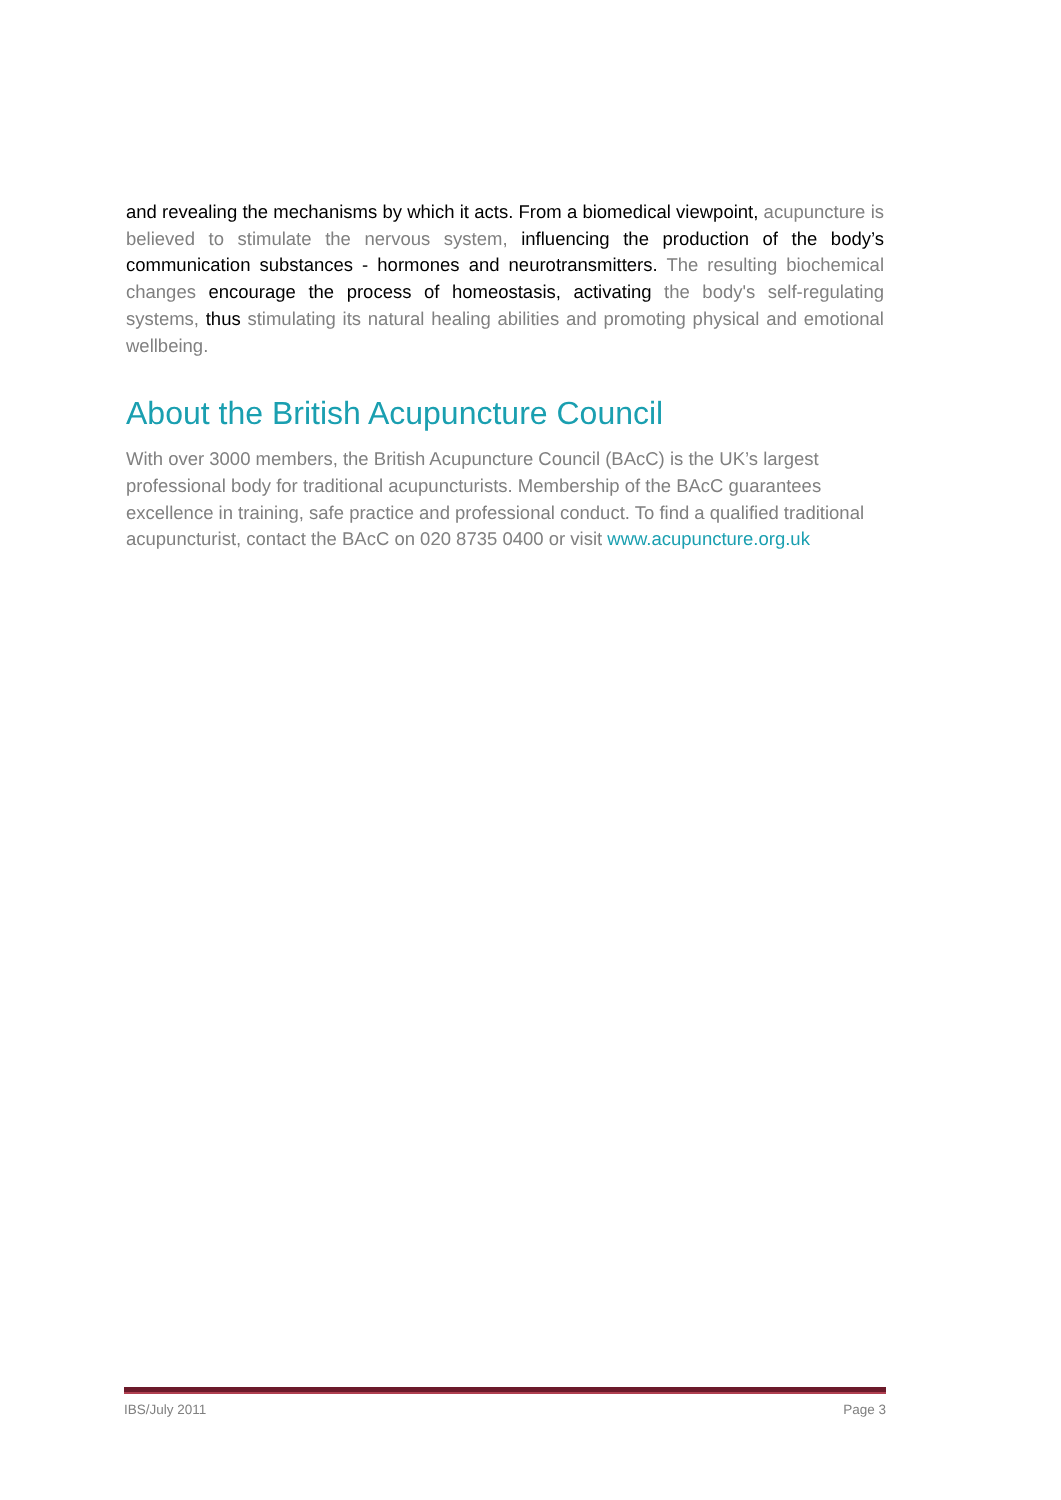and revealing the mechanisms by which it acts. From a biomedical viewpoint, acupuncture is believed to stimulate the nervous system, influencing the production of the body’s communication substances - hormones and neurotransmitters. The resulting biochemical changes encourage the process of homeostasis, activating the body's self-regulating systems, thus stimulating its natural healing abilities and promoting physical and emotional wellbeing.
About the British Acupuncture Council
With over 3000 members, the British Acupuncture Council (BAcC) is the UK’s largest professional body for traditional acupuncturists. Membership of the BAcC guarantees excellence in training, safe practice and professional conduct. To find a qualified traditional acupuncturist, contact the BAcC on 020 8735 0400 or visit www.acupuncture.org.uk
IBS/July 2011 Page 3